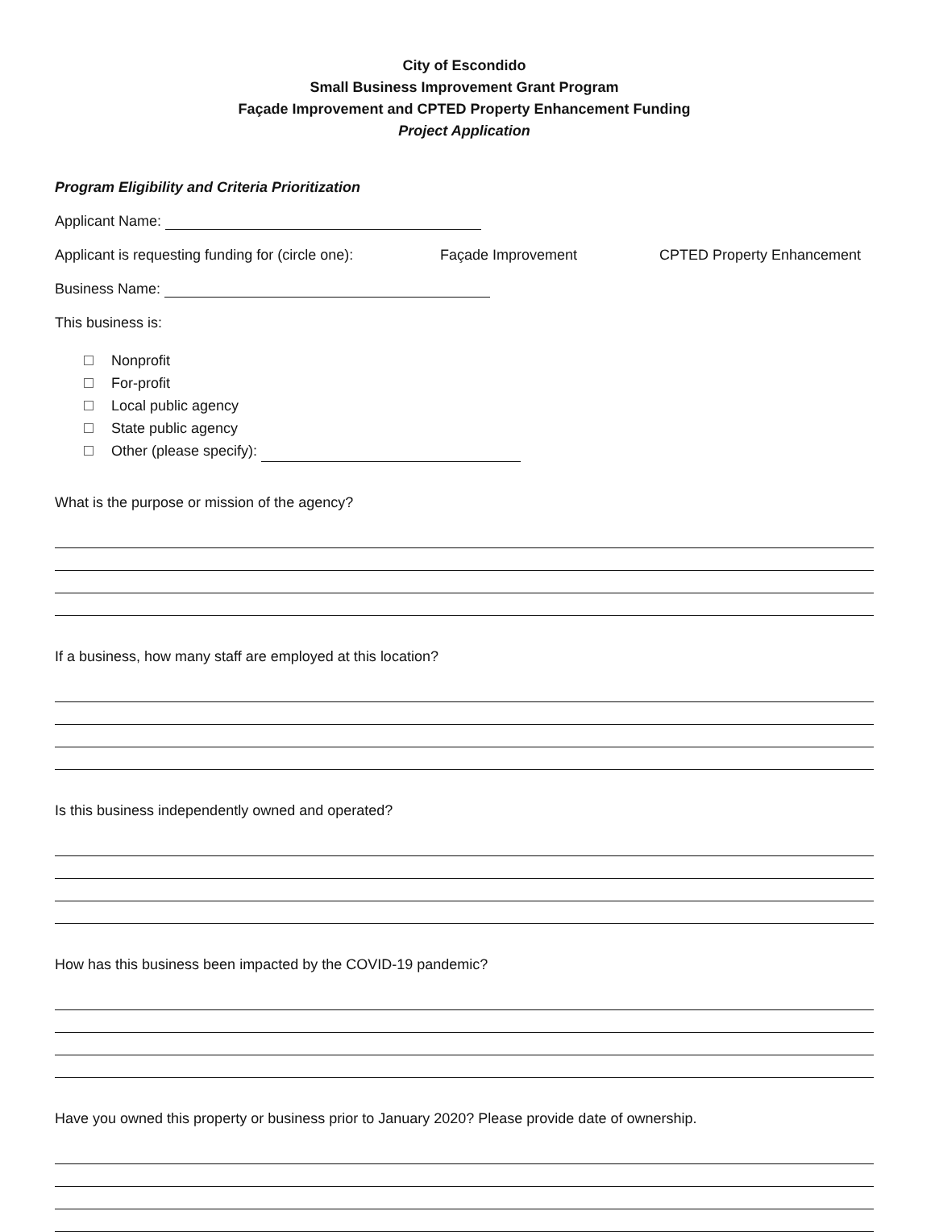City of Escondido
Small Business Improvement Grant Program
Façade Improvement and CPTED Property Enhancement Funding
Project Application
Program Eligibility and Criteria Prioritization
Applicant Name:
Applicant is requesting funding for (circle one): Façade Improvement CPTED Property Enhancement
Business Name:
This business is:
Nonprofit
For-profit
Local public agency
State public agency
Other (please specify):
What is the purpose or mission of the agency?
If a business, how many staff are employed at this location?
Is this business independently owned and operated?
How has this business been impacted by the COVID-19 pandemic?
Have you owned this property or business prior to January 2020? Please provide date of ownership.